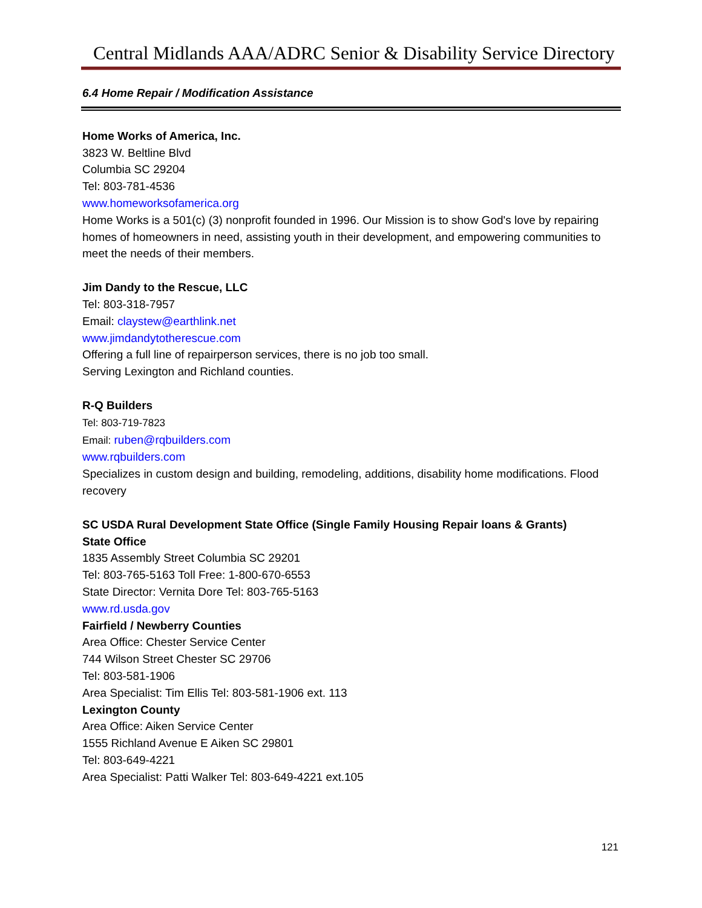Central Midlands AAA/ADRC Senior & Disability Service Directory
6.4 Home Repair / Modification Assistance
Home Works of America, Inc.
3823 W. Beltline Blvd
Columbia SC 29204
Tel: 803-781-4536
www.homeworksofamerica.org
Home Works is a 501(c) (3) nonprofit founded in 1996. Our Mission is to show God's love by repairing homes of homeowners in need, assisting youth in their development, and empowering communities to meet the needs of their members.
Jim Dandy to the Rescue, LLC
Tel: 803-318-7957
Email: claystew@earthlink.net
www.jimdandytotherescue.com
Offering a full line of repairperson services, there is no job too small.
Serving Lexington and Richland counties.
R-Q Builders
Tel: 803-719-7823
Email: ruben@rqbuilders.com
www.rqbuilders.com
Specializes in custom design and building, remodeling, additions, disability home modifications. Flood recovery
SC USDA Rural Development State Office (Single Family Housing Repair loans & Grants)
State Office
1835 Assembly Street Columbia SC 29201
Tel: 803-765-5163 Toll Free: 1-800-670-6553
State Director: Vernita Dore Tel: 803-765-5163
www.rd.usda.gov
Fairfield / Newberry Counties
Area Office: Chester Service Center
744 Wilson Street Chester SC 29706
Tel: 803-581-1906
Area Specialist: Tim Ellis Tel: 803-581-1906 ext. 113
Lexington County
Area Office: Aiken Service Center
1555 Richland Avenue E Aiken SC 29801
Tel: 803-649-4221
Area Specialist: Patti Walker Tel: 803-649-4221 ext.105
121